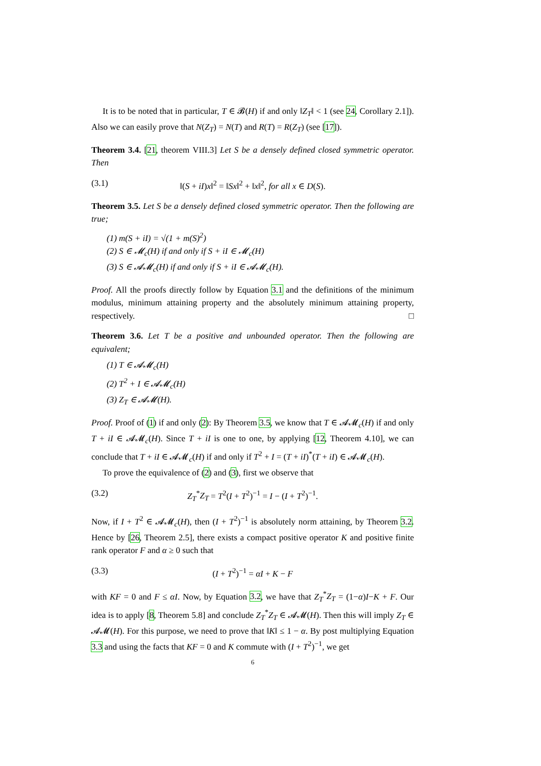It is to be noted that in particular, T ∈ 𝓑(H) if and only ‖Z<sub>T</sub>‖ < 1 (see 24, Corollary 2.1]). Also we can easily prove that N(Z<sub>T</sub>) = N(T) and R(T) = R(Z<sub>T</sub>) (see [17]).
Theorem 3.4. [21, theorem VIII.3] Let S be a densely defined closed symmetric operator. Then
(3.1) ‖(S + iI)x‖<sup>2</sup> = ‖Sx‖<sup>2</sup> + ‖x‖<sup>2</sup>, for all x ∈ D(S).
Theorem 3.5. Let S be a densely defined closed symmetric operator. Then the following are true;
(1) m(S + iI) = √(1 + m(S)<sup>2</sup>)
(2) S ∈ 𝓜<sub>c</sub>(H) if and only if S + iI ∈ 𝓜<sub>c</sub>(H)
(3) S ∈ 𝓐𝓜<sub>c</sub>(H) if and only if S + iI ∈ 𝓐𝓜<sub>c</sub>(H).
Proof. All the proofs directly follow by Equation 3.1 and the definitions of the minimum modulus, minimum attaining property and the absolutely minimum attaining property, respectively. □
Theorem 3.6. Let T be a positive and unbounded operator. Then the following are equivalent;
(1) T ∈ 𝓐𝓜<sub>c</sub>(H)
(2) T<sup>2</sup> + I ∈ 𝓐𝓜<sub>c</sub>(H)
(3) Z<sub>T</sub> ∈ 𝓐𝓜(H).
Proof. Proof of (1) if and only (2): By Theorem 3.5, we know that T ∈ 𝓐𝓜<sub>c</sub>(H) if and only T + iI ∈ 𝓐𝓜<sub>c</sub>(H). Since T + iI is one to one, by applying [12, Theorem 4.10], we can conclude that T + iI ∈ 𝓐𝓜<sub>c</sub>(H) if and only if T<sup>2</sup> + I = (T + iI)<sup>*</sup>(T + iI) ∈ 𝓐𝓜<sub>c</sub>(H).
To prove the equivalence of (2) and (3), first we observe that
(3.2) Z<sub>T</sub><sup>*</sup>Z<sub>T</sub> = T<sup>2</sup>(I + T<sup>2</sup>)<sup>−1</sup> = I − (I + T<sup>2</sup>)<sup>−1</sup>.
Now, if I + T<sup>2</sup> ∈ 𝓐𝓜<sub>c</sub>(H), then (I + T<sup>2</sup>)<sup>−1</sup> is absolutely norm attaining, by Theorem 3.2. Hence by [26, Theorem 2.5], there exists a compact positive operator K and positive finite rank operator F and α ≥ 0 such that
(3.3) (I + T<sup>2</sup>)<sup>−1</sup> = αI + K − F
with KF = 0 and F ≤ αI. Now, by Equation 3.2, we have that Z<sub>T</sub><sup>*</sup>Z<sub>T</sub> = (1−α)I−K + F. Our idea is to apply [8, Theorem 5.8] and conclude Z<sub>T</sub><sup>*</sup>Z<sub>T</sub> ∈ 𝓐𝓜(H). Then this will imply Z<sub>T</sub> ∈ 𝓐𝓜(H). For this purpose, we need to prove that ‖K‖ ≤ 1 − α. By post multiplying Equation 3.3 and using the facts that KF = 0 and K commute with (I + T<sup>2</sup>)<sup>−1</sup>, we get
6